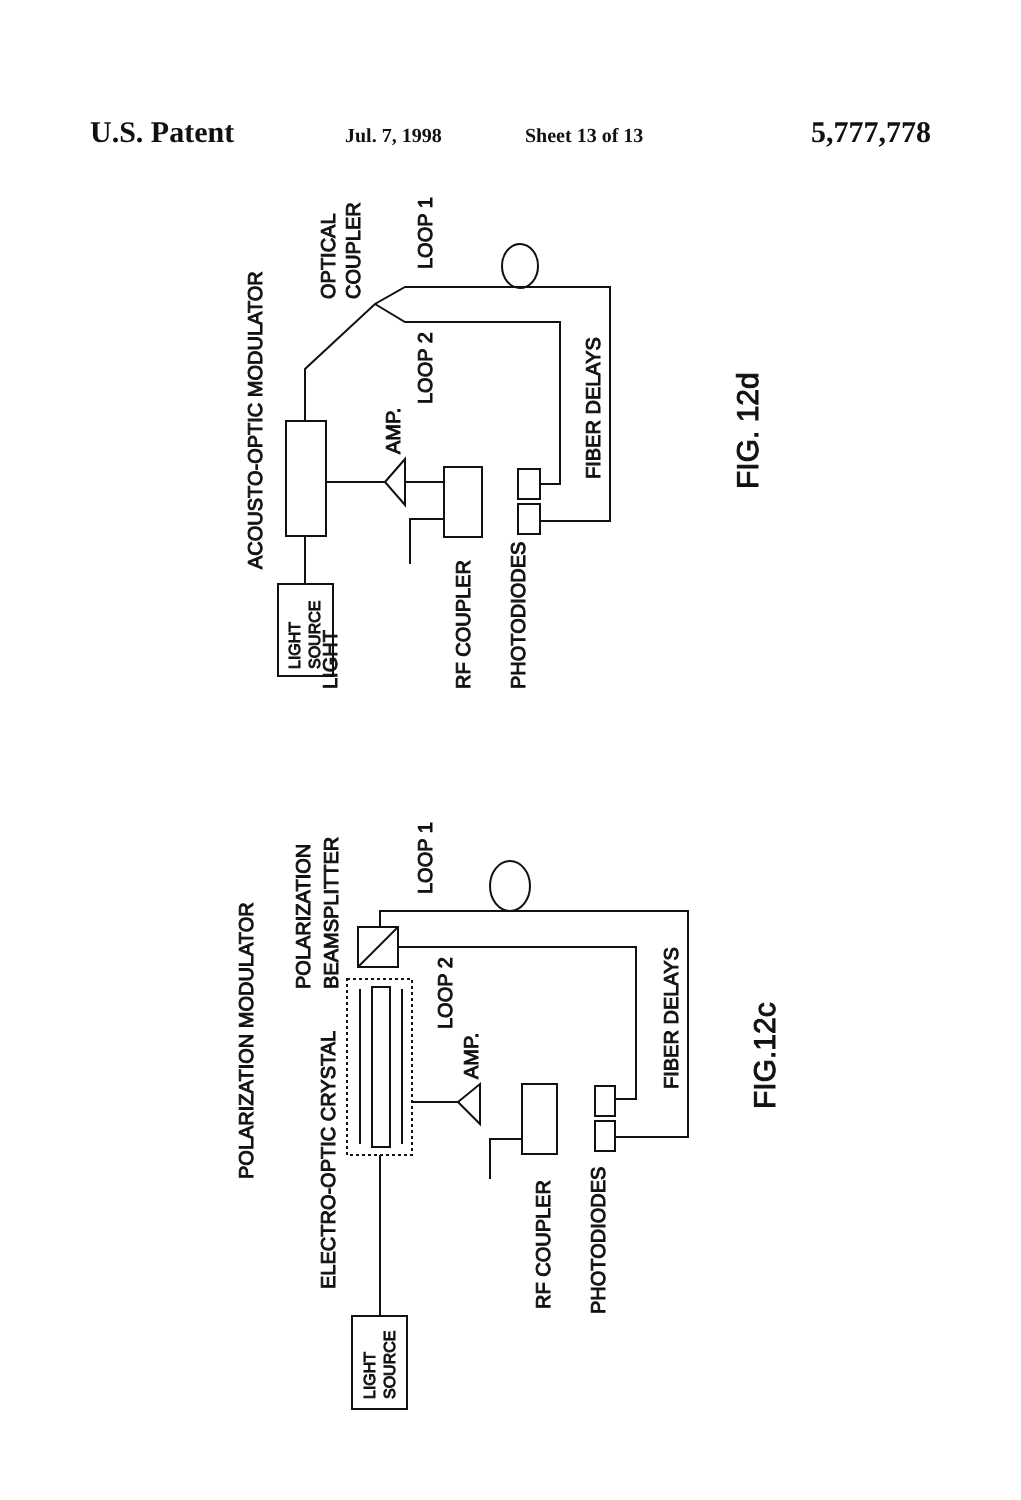U.S. Patent Jul. 7, 1998 Sheet 13 of 13 5,777,778
LIGHT
ACOUSTO-OPTIC MODULATOR
OPTICAL
COUPLER
LOOP 1
LOOP 2
AMP.
FIBER DELAYS
RF COUPLER
PHOTODIODES
LIGHT
SOURCE
FIG. 12d
LIGHT
SOURCE
POLARIZATION MODULATOR
ELECTRO-OPTIC CRYSTAL
POLARIZATION
BEAMSPLITTER
LOOP 1
LOOP 2
AMP.
FIBER DELAYS
RF COUPLER
PHOTODIODES
FIG.12c